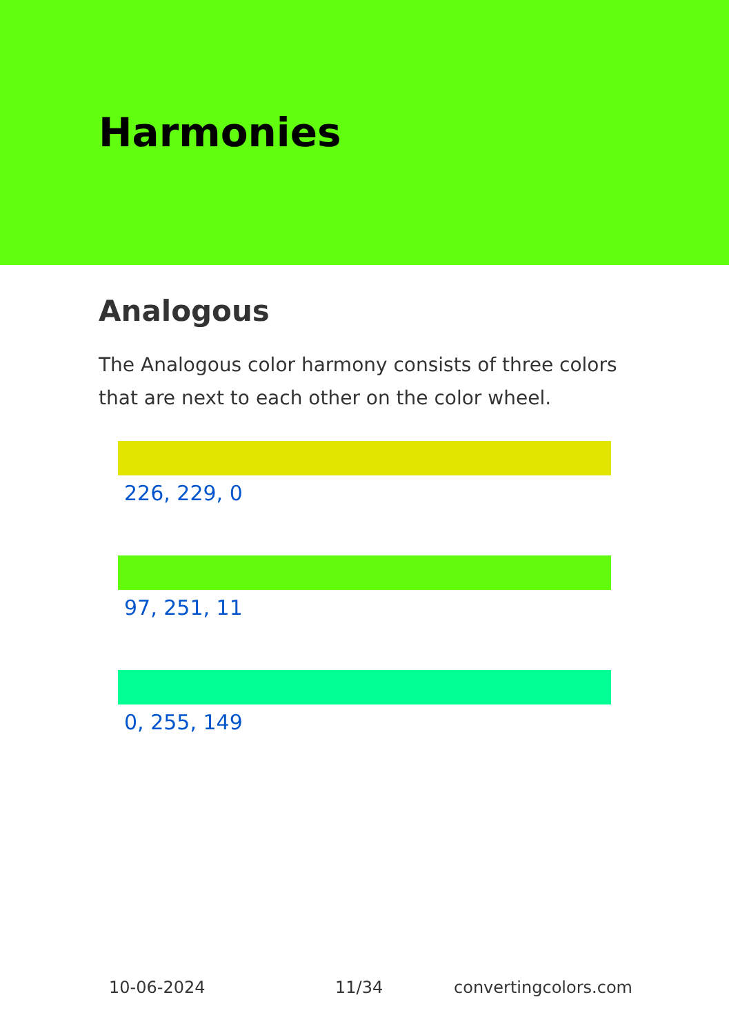Harmonies
Analogous
The Analogous color harmony consists of three colors that are next to each other on the color wheel.
226, 229, 0
97, 251, 11
0, 255, 149
10-06-2024 11/34 convertingcolors.com